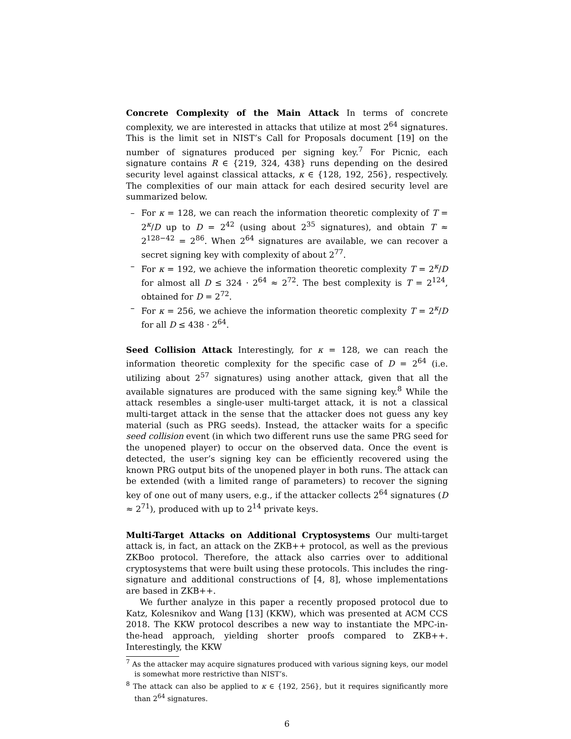Concrete Complexity of the Main Attack In terms of concrete complexity, we are interested in attacks that utilize at most 2<sup>64</sup> signatures. This is the limit set in NIST’s Call for Proposals document [19] on the number of signatures produced per signing key.<sup>7</sup> For Picnic, each signature contains R ∈ {219, 324, 438} runs depending on the desired security level against classical attacks, κ ∈ {128, 192, 256}, respectively. The complexities of our main attack for each desired security level are summarized below.
– For κ = 128, we can reach the information theoretic complexity of T = 2<sup>κ</sup>/D up to D = 2<sup>42</sup> (using about 2<sup>35</sup> signatures), and obtain T ≈ 2<sup>128−42</sup> = 2<sup>86</sup>. When 2<sup>64</sup> signatures are available, we can recover a secret signing key with complexity of about 2<sup>77</sup>.
– For κ = 192, we achieve the information theoretic complexity T = 2<sup>κ</sup>/D for almost all D ≤ 324 · 2<sup>64</sup> ≈ 2<sup>72</sup>. The best complexity is T = 2<sup>124</sup>, obtained for D = 2<sup>72</sup>.
– For κ = 256, we achieve the information theoretic complexity T = 2<sup>κ</sup>/D for all D ≤ 438 · 2<sup>64</sup>.
Seed Collision Attack Interestingly, for κ = 128, we can reach the information theoretic complexity for the specific case of D = 2<sup>64</sup> (i.e. utilizing about 2<sup>57</sup> signatures) using another attack, given that all the available signatures are produced with the same signing key.<sup>8</sup> While the attack resembles a single-user multi-target attack, it is not a classical multi-target attack in the sense that the attacker does not guess any key material (such as PRG seeds). Instead, the attacker waits for a specific seed collision event (in which two different runs use the same PRG seed for the unopened player) to occur on the observed data. Once the event is detected, the user’s signing key can be efficiently recovered using the known PRG output bits of the unopened player in both runs. The attack can be extended (with a limited range of parameters) to recover the signing key of one out of many users, e.g., if the attacker collects 2<sup>64</sup> signatures (D ≈ 2<sup>71</sup>), produced with up to 2<sup>14</sup> private keys.
Multi-Target Attacks on Additional Cryptosystems Our multi-target attack is, in fact, an attack on the ZKB++ protocol, as well as the previous ZKBoo protocol. Therefore, the attack also carries over to additional cryptosystems that were built using these protocols. This includes the ring-signature and additional constructions of [4, 8], whose implementations are based in ZKB++.
We further analyze in this paper a recently proposed protocol due to Katz, Kolesnikov and Wang [13] (KKW), which was presented at ACM CCS 2018. The KKW protocol describes a new way to instantiate the MPC-in-the-head approach, yielding shorter proofs compared to ZKB++. Interestingly, the KKW
<sup>7</sup> As the attacker may acquire signatures produced with various signing keys, our model is somewhat more restrictive than NIST’s.
<sup>8</sup> The attack can also be applied to κ ∈ {192, 256}, but it requires significantly more than 2<sup>64</sup> signatures.
6